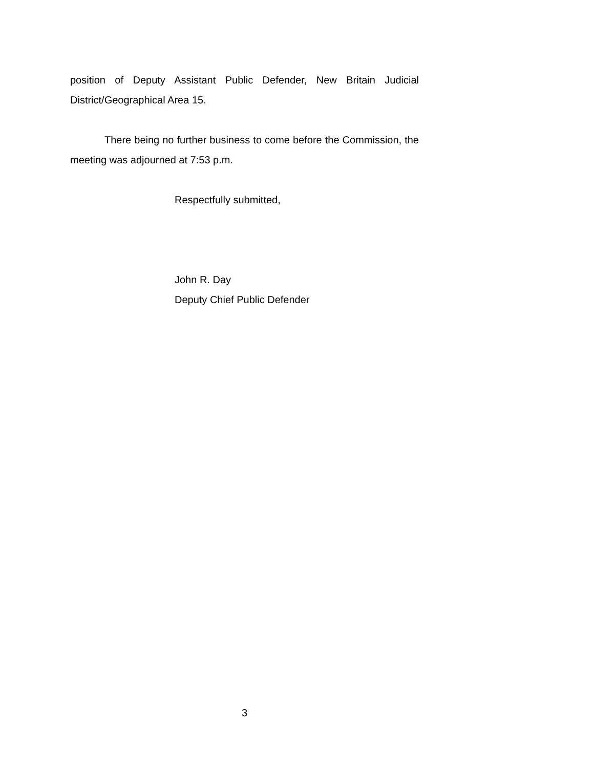position of Deputy Assistant Public Defender, New Britain Judicial District/Geographical Area 15.
There being no further business to come before the Commission, the meeting was adjourned at 7:53 p.m.
Respectfully submitted,
John R. Day
Deputy Chief Public Defender
3